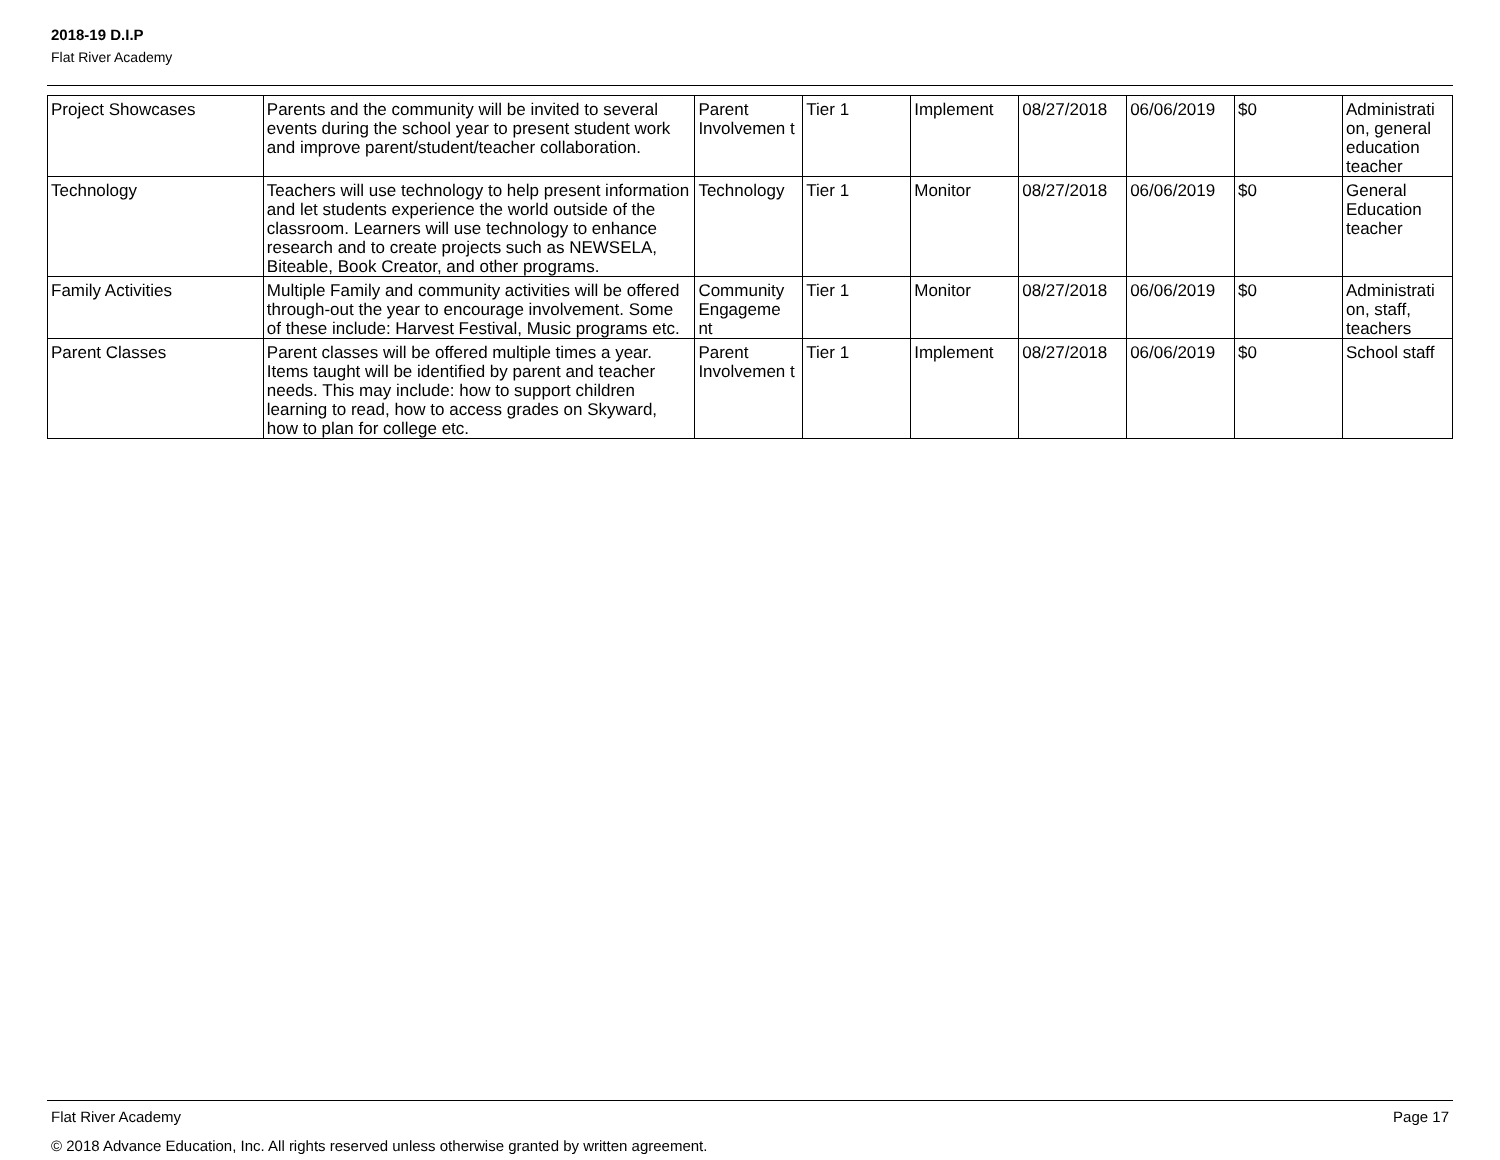2018-19 D.I.P
Flat River Academy
| Project Showcases | Parents and the community will be invited to several events during the school year to present student work and improve parent/student/teacher collaboration. | Parent Involvemen t | Tier 1 | Implement | 08/27/2018 | 06/06/2019 | $0 | Administrati on, general education teacher |
| Technology | Teachers will use technology to help present information and let students experience the world outside of the classroom. Learners will use technology to enhance research and to create projects such as NEWSELA, Biteable, Book Creator, and other programs. | Technology | Tier 1 | Monitor | 08/27/2018 | 06/06/2019 | $0 | General Education teacher |
| Family Activities | Multiple Family and community activities will be offered through-out the year to encourage involvement. Some of these include: Harvest Festival, Music programs etc. | Community Engageme nt | Tier 1 | Monitor | 08/27/2018 | 06/06/2019 | $0 | Administrati on, staff, teachers |
| Parent Classes | Parent classes will be offered multiple times a year. Items taught will be identified by parent and teacher needs. This may include: how to support children learning to read, how to access grades on Skyward, how to plan for college etc. | Parent Involvemen t | Tier 1 | Implement | 08/27/2018 | 06/06/2019 | $0 | School staff |
Page 17 Flat River Academy
© 2018 Advance Education, Inc. All rights reserved unless otherwise granted by written agreement.